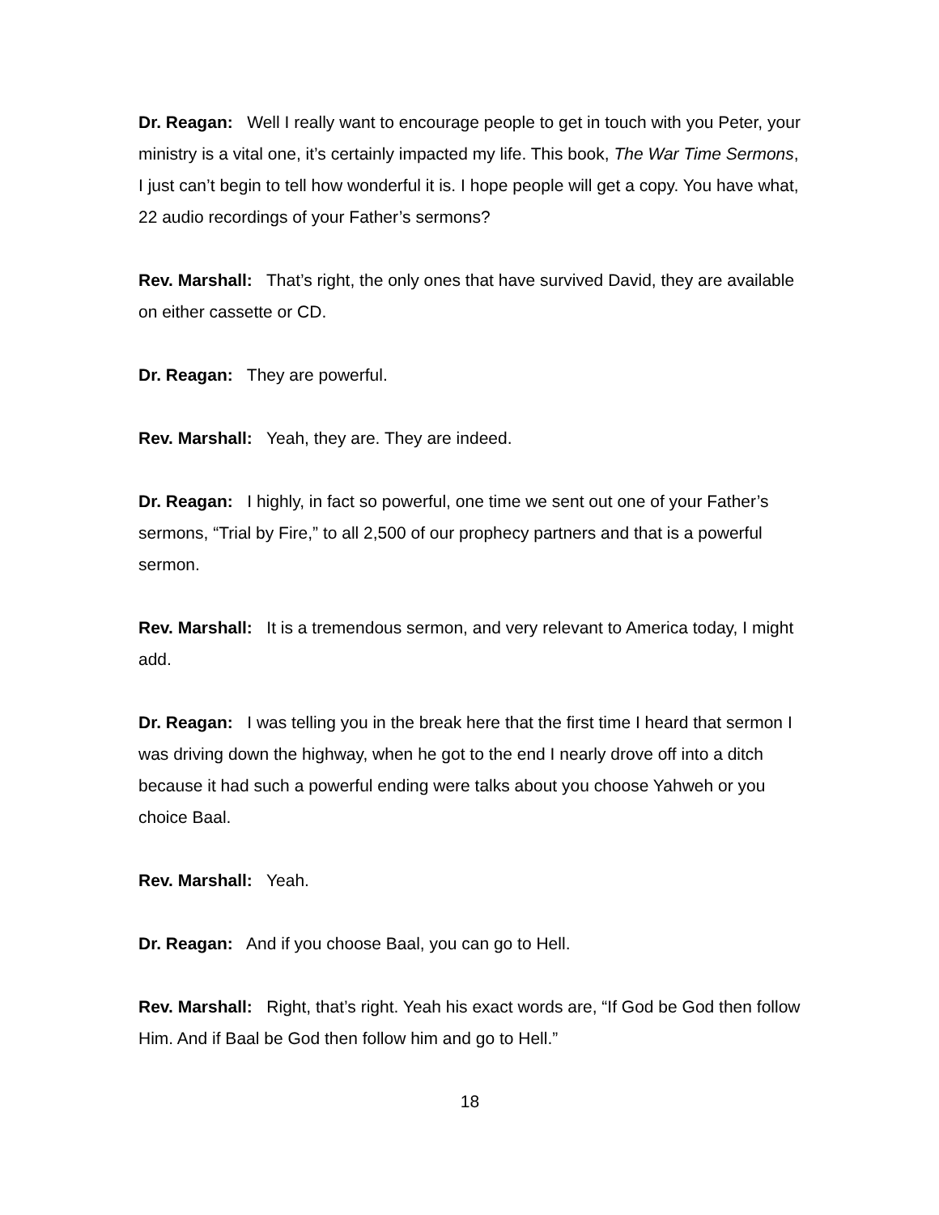Dr. Reagan: Well I really want to encourage people to get in touch with you Peter, your ministry is a vital one, it’s certainly impacted my life. This book, The War Time Sermons, I just can’t begin to tell how wonderful it is. I hope people will get a copy. You have what, 22 audio recordings of your Father’s sermons?
Rev. Marshall: That’s right, the only ones that have survived David, they are available on either cassette or CD.
Dr. Reagan: They are powerful.
Rev. Marshall: Yeah, they are. They are indeed.
Dr. Reagan: I highly, in fact so powerful, one time we sent out one of your Father’s sermons, “Trial by Fire,” to all 2,500 of our prophecy partners and that is a powerful sermon.
Rev. Marshall: It is a tremendous sermon, and very relevant to America today, I might add.
Dr. Reagan: I was telling you in the break here that the first time I heard that sermon I was driving down the highway, when he got to the end I nearly drove off into a ditch because it had such a powerful ending were talks about you choose Yahweh or you choice Baal.
Rev. Marshall: Yeah.
Dr. Reagan: And if you choose Baal, you can go to Hell.
Rev. Marshall: Right, that’s right. Yeah his exact words are, “If God be God then follow Him. And if Baal be God then follow him and go to Hell.”
18